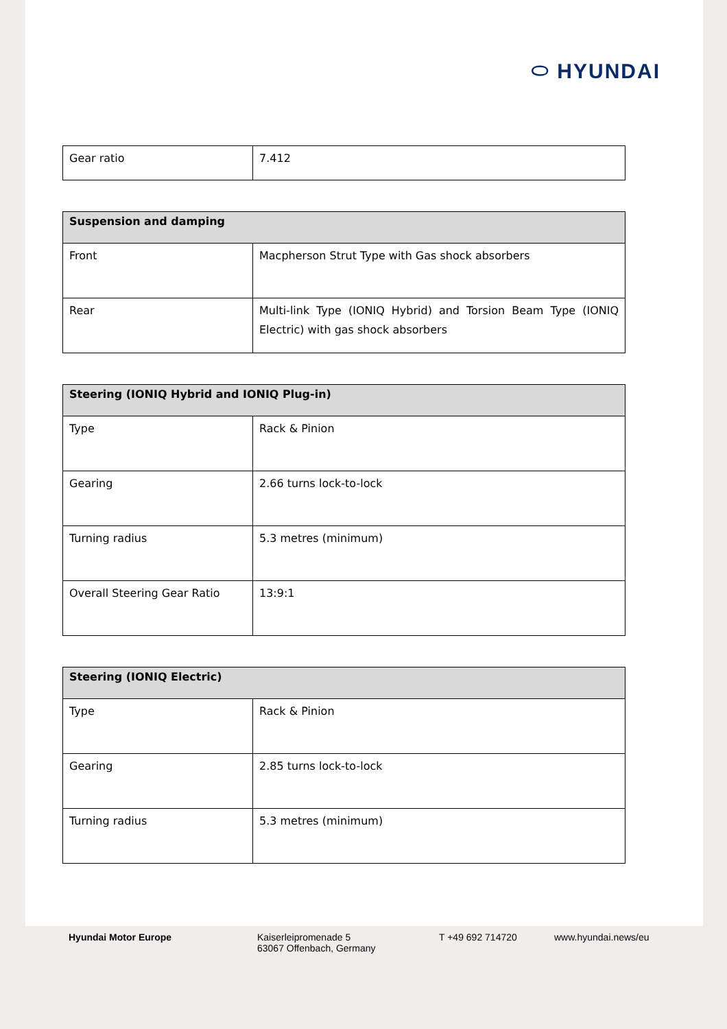⬭ HYUNDAI
| Gear ratio | 7.412 |
| Suspension and damping | |
| --- | --- |
| Front | Macpherson Strut Type with Gas shock absorbers |
| Rear | Multi-link Type (IONIQ Hybrid) and Torsion Beam Type (IONIQ Electric) with gas shock absorbers |
| Steering (IONIQ Hybrid and IONIQ Plug-in) | |
| --- | --- |
| Type | Rack & Pinion |
| Gearing | 2.66 turns lock-to-lock |
| Turning radius | 5.3 metres (minimum) |
| Overall Steering Gear Ratio | 13:9:1 |
| Steering (IONIQ Electric) | |
| --- | --- |
| Type | Rack & Pinion |
| Gearing | 2.85 turns lock-to-lock |
| Turning radius | 5.3 metres (minimum) |
Hyundai Motor Europe Kaiserleipromenade 5
63067 Offenbach, Germany
T +49 692 714720 www.hyundai.news/eu